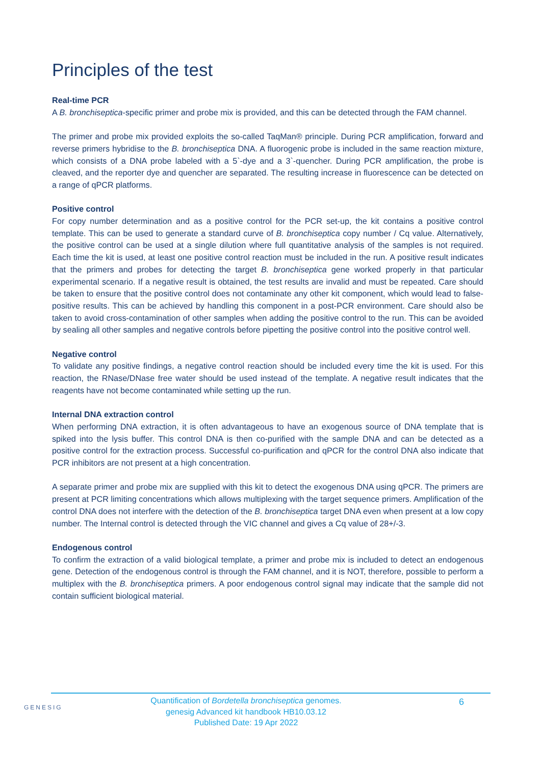Principles of the test
Real-time PCR
A B. bronchiseptica-specific primer and probe mix is provided, and this can be detected through the FAM channel.
The primer and probe mix provided exploits the so-called TaqMan® principle. During PCR amplification, forward and reverse primers hybridise to the B. bronchiseptica DNA. A fluorogenic probe is included in the same reaction mixture, which consists of a DNA probe labeled with a 5`-dye and a 3`-quencher. During PCR amplification, the probe is cleaved, and the reporter dye and quencher are separated. The resulting increase in fluorescence can be detected on a range of qPCR platforms.
Positive control
For copy number determination and as a positive control for the PCR set-up, the kit contains a positive control template. This can be used to generate a standard curve of B. bronchiseptica copy number / Cq value. Alternatively, the positive control can be used at a single dilution where full quantitative analysis of the samples is not required. Each time the kit is used, at least one positive control reaction must be included in the run. A positive result indicates that the primers and probes for detecting the target B. bronchiseptica gene worked properly in that particular experimental scenario. If a negative result is obtained, the test results are invalid and must be repeated. Care should be taken to ensure that the positive control does not contaminate any other kit component, which would lead to false-positive results. This can be achieved by handling this component in a post-PCR environment. Care should also be taken to avoid cross-contamination of other samples when adding the positive control to the run. This can be avoided by sealing all other samples and negative controls before pipetting the positive control into the positive control well.
Negative control
To validate any positive findings, a negative control reaction should be included every time the kit is used. For this reaction, the RNase/DNase free water should be used instead of the template. A negative result indicates that the reagents have not become contaminated while setting up the run.
Internal DNA extraction control
When performing DNA extraction, it is often advantageous to have an exogenous source of DNA template that is spiked into the lysis buffer. This control DNA is then co-purified with the sample DNA and can be detected as a positive control for the extraction process. Successful co-purification and qPCR for the control DNA also indicate that PCR inhibitors are not present at a high concentration.
A separate primer and probe mix are supplied with this kit to detect the exogenous DNA using qPCR. The primers are present at PCR limiting concentrations which allows multiplexing with the target sequence primers. Amplification of the control DNA does not interfere with the detection of the B. bronchiseptica target DNA even when present at a low copy number. The Internal control is detected through the VIC channel and gives a Cq value of 28+/-3.
Endogenous control
To confirm the extraction of a valid biological template, a primer and probe mix is included to detect an endogenous gene. Detection of the endogenous control is through the FAM channel, and it is NOT, therefore, possible to perform a multiplex with the B. bronchiseptica primers. A poor endogenous control signal may indicate that the sample did not contain sufficient biological material.
GENESIG
Quantification of Bordetella bronchiseptica genomes.
genesig Advanced kit handbook HB10.03.12
Published Date: 19 Apr 2022
6